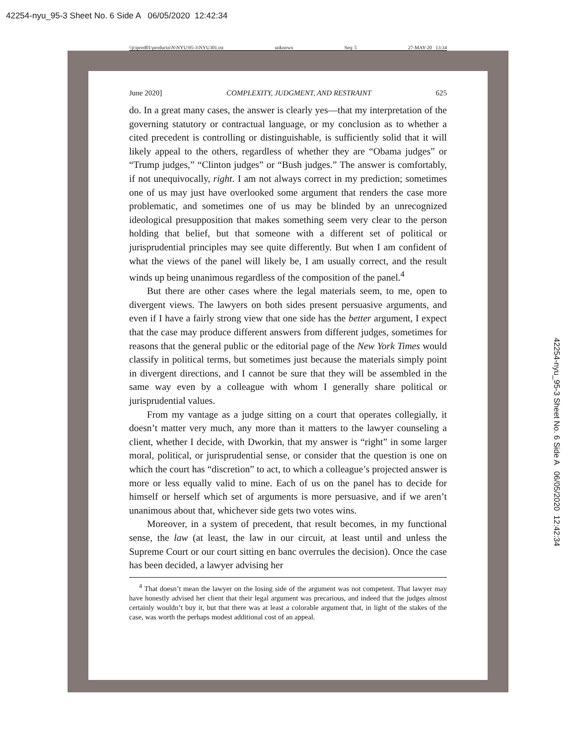42254-nyu_95-3 Sheet No. 6 Side A 06/05/2020 12:42:34
\\jciprod01\productn\N\NYU\95-3\NYU301.txt unknown Seq: 5 27-MAY-20 13:34
June 2020] COMPLEXITY, JUDGMENT, AND RESTRAINT 625
do. In a great many cases, the answer is clearly yes—that my interpretation of the governing statutory or contractual language, or my conclusion as to whether a cited precedent is controlling or distinguishable, is sufficiently solid that it will likely appeal to the others, regardless of whether they are “Obama judges” or “Trump judges,” “Clinton judges” or “Bush judges.” The answer is comfortably, if not unequivocally, right. I am not always correct in my prediction; sometimes one of us may just have overlooked some argument that renders the case more problematic, and sometimes one of us may be blinded by an unrecognized ideological presupposition that makes something seem very clear to the person holding that belief, but that someone with a different set of political or jurisprudential principles may see quite differently. But when I am confident of what the views of the panel will likely be, I am usually correct, and the result winds up being unanimous regardless of the composition of the panel.<sup>4</sup>
But there are other cases where the legal materials seem, to me, open to divergent views. The lawyers on both sides present persuasive arguments, and even if I have a fairly strong view that one side has the better argument, I expect that the case may produce different answers from different judges, sometimes for reasons that the general public or the editorial page of the New York Times would classify in political terms, but sometimes just because the materials simply point in divergent directions, and I cannot be sure that they will be assembled in the same way even by a colleague with whom I generally share political or jurisprudential values.
From my vantage as a judge sitting on a court that operates collegially, it doesn’t matter very much, any more than it matters to the lawyer counseling a client, whether I decide, with Dworkin, that my answer is “right” in some larger moral, political, or jurisprudential sense, or consider that the question is one on which the court has “discretion” to act, to which a colleague’s projected answer is more or less equally valid to mine. Each of us on the panel has to decide for himself or herself which set of arguments is more persuasive, and if we aren’t unanimous about that, whichever side gets two votes wins.
Moreover, in a system of precedent, that result becomes, in my functional sense, the law (at least, the law in our circuit, at least until and unless the Supreme Court or our court sitting en banc overrules the decision). Once the case has been decided, a lawyer advising her
<sup>4</sup> That doesn’t mean the lawyer on the losing side of the argument was not competent. That lawyer may have honestly advised her client that their legal argument was precarious, and indeed that the judges almost certainly wouldn’t buy it, but that there was at least a colorable argument that, in light of the stakes of the case, was worth the perhaps modest additional cost of an appeal.
42254-nyu_95-3 Sheet No. 6 Side A 06/05/2020 12:42:34